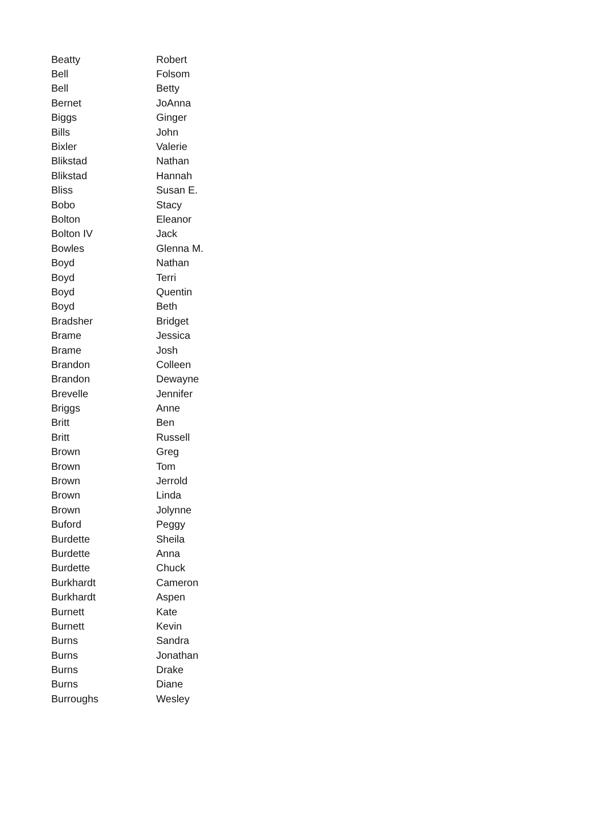| Beatty | Robert |
| Bell | Folsom |
| Bell | Betty |
| Bernet | JoAnna |
| Biggs | Ginger |
| Bills | John |
| Bixler | Valerie |
| Blikstad | Nathan |
| Blikstad | Hannah |
| Bliss | Susan E. |
| Bobo | Stacy |
| Bolton | Eleanor |
| Bolton IV | Jack |
| Bowles | Glenna M. |
| Boyd | Nathan |
| Boyd | Terri |
| Boyd | Quentin |
| Boyd | Beth |
| Bradsher | Bridget |
| Brame | Jessica |
| Brame | Josh |
| Brandon | Colleen |
| Brandon | Dewayne |
| Brevelle | Jennifer |
| Briggs | Anne |
| Britt | Ben |
| Britt | Russell |
| Brown | Greg |
| Brown | Tom |
| Brown | Jerrold |
| Brown | Linda |
| Brown | Jolynne |
| Buford | Peggy |
| Burdette | Sheila |
| Burdette | Anna |
| Burdette | Chuck |
| Burkhardt | Cameron |
| Burkhardt | Aspen |
| Burnett | Kate |
| Burnett | Kevin |
| Burns | Sandra |
| Burns | Jonathan |
| Burns | Drake |
| Burns | Diane |
| Burroughs | Wesley |